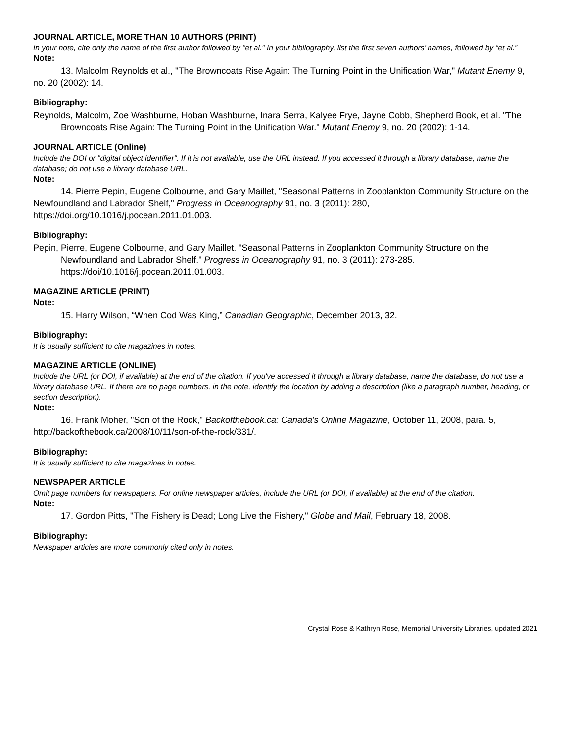JOURNAL ARTICLE, MORE THAN 10 AUTHORS (PRINT)
In your note, cite only the name of the first author followed by "et al." In your bibliography, list the first seven authors’ names, followed by “et al.”
Note:
13. Malcolm Reynolds et al., "The Browncoats Rise Again: The Turning Point in the Unification War," Mutant Enemy 9, no. 20 (2002): 14.
Bibliography:
Reynolds, Malcolm, Zoe Washburne, Hoban Washburne, Inara Serra, Kalyee Frye, Jayne Cobb, Shepherd Book, et al. "The Browncoats Rise Again: The Turning Point in the Unification War." Mutant Enemy 9, no. 20 (2002): 1-14.
JOURNAL ARTICLE (Online)
Include the DOI or "digital object identifier". If it is not available, use the URL instead. If you accessed it through a library database, name the database; do not use a library database URL.
Note:
14. Pierre Pepin, Eugene Colbourne, and Gary Maillet, "Seasonal Patterns in Zooplankton Community Structure on the Newfoundland and Labrador Shelf," Progress in Oceanography 91, no. 3 (2011): 280, https://doi.org/10.1016/j.pocean.2011.01.003.
Bibliography:
Pepin, Pierre, Eugene Colbourne, and Gary Maillet. "Seasonal Patterns in Zooplankton Community Structure on the Newfoundland and Labrador Shelf." Progress in Oceanography 91, no. 3 (2011): 273-285. https://doi/10.1016/j.pocean.2011.01.003.
MAGAZINE ARTICLE (PRINT)
Note:
15. Harry Wilson, “When Cod Was King,” Canadian Geographic, December 2013, 32.
Bibliography:
It is usually sufficient to cite magazines in notes.
MAGAZINE ARTICLE (ONLINE)
Include the URL (or DOI, if available) at the end of the citation. If you've accessed it through a library database, name the database; do not use a library database URL. If there are no page numbers, in the note, identify the location by adding a description (like a paragraph number, heading, or section description).
Note:
16. Frank Moher, "Son of the Rock," Backofthebook.ca: Canada's Online Magazine, October 11, 2008, para. 5, http://backofthebook.ca/2008/10/11/son-of-the-rock/331/.
Bibliography:
It is usually sufficient to cite magazines in notes.
NEWSPAPER ARTICLE
Omit page numbers for newspapers. For online newspaper articles, include the URL (or DOI, if available) at the end of the citation.
Note:
17. Gordon Pitts, "The Fishery is Dead; Long Live the Fishery," Globe and Mail, February 18, 2008.
Bibliography:
Newspaper articles are more commonly cited only in notes.
Crystal Rose & Kathryn Rose, Memorial University Libraries, updated 2021